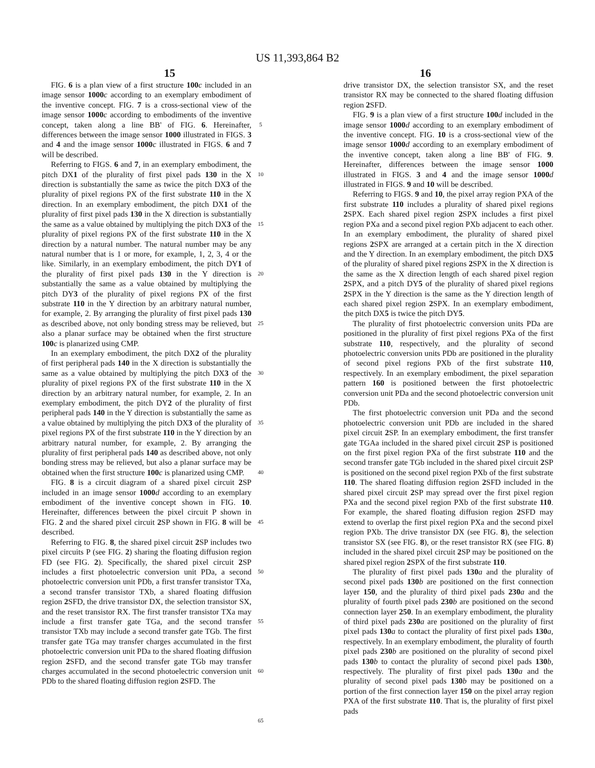US 11,393,864 B2
15 16
FIG. 6 is a plan view of a first structure 100 c included in an image sensor 1000 c according to an exemplary embodiment of the inventive concept. FIG. 7 is a cross-sectional view of the image sensor 1000 c according to embodiments of the inventive concept, taken along a line BB' of FIG. 6. Hereinafter, differences between the image sensor 1000 illustrated in FIGS. 3 and 4 and the image sensor 1000 c illustrated in FIGS. 6 and 7 will be described.
Referring to FIGS. 6 and 7, in an exemplary embodiment, the pitch DX1 of the plurality of first pixel pads 130 in the X direction is substantially the same as twice the pitch DX3 of the plurality of pixel regions PX of the first substrate 110 in the X direction. In an exemplary embodiment, the pitch DX1 of the plurality of first pixel pads 130 in the X direction is substantially the same as a value obtained by multiplying the pitch DX3 of the plurality of pixel regions PX of the first substrate 110 in the X direction by a natural number. The natural number may be any natural number that is 1 or more, for example, 1, 2, 3, 4 or the like. Similarly, in an exemplary embodiment, the pitch DY1 of the plurality of first pixel pads 130 in the Y direction is substantially the same as a value obtained by multiplying the pitch DY3 of the plurality of pixel regions PX of the first substrate 110 in the Y direction by an arbitrary natural number, for example, 2. By arranging the plurality of first pixel pads 130 as described above, not only bonding stress may be relieved, but also a planar surface may be obtained when the first structure 100 c is planarized using CMP.
In an exemplary embodiment, the pitch DX2 of the plurality of first peripheral pads 140 in the X direction is substantially the same as a value obtained by multiplying the pitch DX3 of the plurality of pixel regions PX of the first substrate 110 in the X direction by an arbitrary natural number, for example, 2. In an exemplary embodiment, the pitch DY2 of the plurality of first peripheral pads 140 in the Y direction is substantially the same as a value obtained by multiplying the pitch DX3 of the plurality of pixel regions PX of the first substrate 110 in the Y direction by an arbitrary natural number, for example, 2. By arranging the plurality of first peripheral pads 140 as described above, not only bonding stress may be relieved, but also a planar surface may be obtained when the first structure 100 c is planarized using CMP.
FIG. 8 is a circuit diagram of a shared pixel circuit 2 SP included in an image sensor 1000 d according to an exemplary embodiment of the inventive concept shown in FIG. 10. Hereinafter, differences between the pixel circuit P shown in FIG. 2 and the shared pixel circuit 2 SP shown in FIG. 8 will be described.
Referring to FIG. 8, the shared pixel circuit 2 SP includes two pixel circuits P (see FIG. 2) sharing the floating diffusion region FD (see FIG. 2). Specifically, the shared pixel circuit 2 SP includes a first photoelectric conversion unit PDa, a second photoelectric conversion unit PDb, a first transfer transistor TXa, a second transfer transistor TXb, a shared floating diffusion region 2 SFD, the drive transistor DX, the selection transistor SX, and the reset transistor RX. The first transfer transistor TXa may include a first transfer gate TGa, and the second transfer transistor TXb may include a second transfer gate TGb. The first transfer gate TGa may transfer charges accumulated in the first photoelectric conversion unit PDa to the shared floating diffusion region 2 SFD, and the second transfer gate TGb may transfer charges accumulated in the second photoelectric conversion unit PDb to the shared floating diffusion region 2 SFD. The
5
10
15
20
25
30
35
40
45
50
55
60
65
drive transistor DX, the selection transistor SX, and the reset transistor RX may be connected to the shared floating diffusion region 2 SFD.
FIG. 9 is a plan view of a first structure 100 d included in the image sensor 1000 d according to an exemplary embodiment of the inventive concept. FIG. 10 is a cross-sectional view of the image sensor 1000 d according to an exemplary embodiment of the inventive concept, taken along a line BB' of FIG. 9. Hereinafter, differences between the image sensor 1000 illustrated in FIGS. 3 and 4 and the image sensor 1000 d illustrated in FIGS. 9 and 10 will be described.
Referring to FIGS. 9 and 10, the pixel array region PXA of the first substrate 110 includes a plurality of shared pixel regions 2 SPX. Each shared pixel region 2 SPX includes a first pixel region PXa and a second pixel region PXb adjacent to each other. In an exemplary embodiment, the plurality of shared pixel regions 2 SPX are arranged at a certain pitch in the X direction and the Y direction. In an exemplary embodiment, the pitch DX5 of the plurality of shared pixel regions 2 SPX in the X direction is the same as the X direction length of each shared pixel region 2 SPX, and a pitch DY5 of the plurality of shared pixel regions 2 SPX in the Y direction is the same as the Y direction length of each shared pixel region 2 SPX. In an exemplary embodiment, the pitch DX5 is twice the pitch DY5.
The plurality of first photoelectric conversion units PDa are positioned in the plurality of first pixel regions PXa of the first substrate 110, respectively, and the plurality of second photoelectric conversion units PDb are positioned in the plurality of second pixel regions PXb of the first substrate 110, respectively. In an exemplary embodiment, the pixel separation pattern 160 is positioned between the first photoelectric conversion unit PDa and the second photoelectric conversion unit PDb.
The first photoelectric conversion unit PDa and the second photoelectric conversion unit PDb are included in the shared pixel circuit 2 SP. In an exemplary embodiment, the first transfer gate TGAa included in the shared pixel circuit 2 SP is positioned on the first pixel region PXa of the first substrate 110 and the second transfer gate TGb included in the shared pixel circuit 2 SP is positioned on the second pixel region PXb of the first substrate 110. The shared floating diffusion region 2 SFD included in the shared pixel circuit 2 SP may spread over the first pixel region PXa and the second pixel region PXb of the first substrate 110. For example, the shared floating diffusion region 2 SFD may extend to overlap the first pixel region PXa and the second pixel region PXb. The drive transistor DX (see FIG. 8), the selection transistor SX (see FIG. 8), or the reset transistor RX (see FIG. 8) included in the shared pixel circuit 2 SP may be positioned on the shared pixel region 2 SPX of the first substrate 110.
The plurality of first pixel pads 130 a and the plurality of second pixel pads 130 b are positioned on the first connection layer 150, and the plurality of third pixel pads 230 a and the plurality of fourth pixel pads 230 b are positioned on the second connection layer 250. In an exemplary embodiment, the plurality of third pixel pads 230 a are positioned on the plurality of first pixel pads 130 a to contact the plurality of first pixel pads 130 a, respectively. In an exemplary embodiment, the plurality of fourth pixel pads 230 b are positioned on the plurality of second pixel pads 130 b to contact the plurality of second pixel pads 130 b, respectively. The plurality of first pixel pads 130 a and the plurality of second pixel pads 130 b may be positioned on a portion of the first connection layer 150 on the pixel array region PXA of the first substrate 110. That is, the plurality of first pixel pads